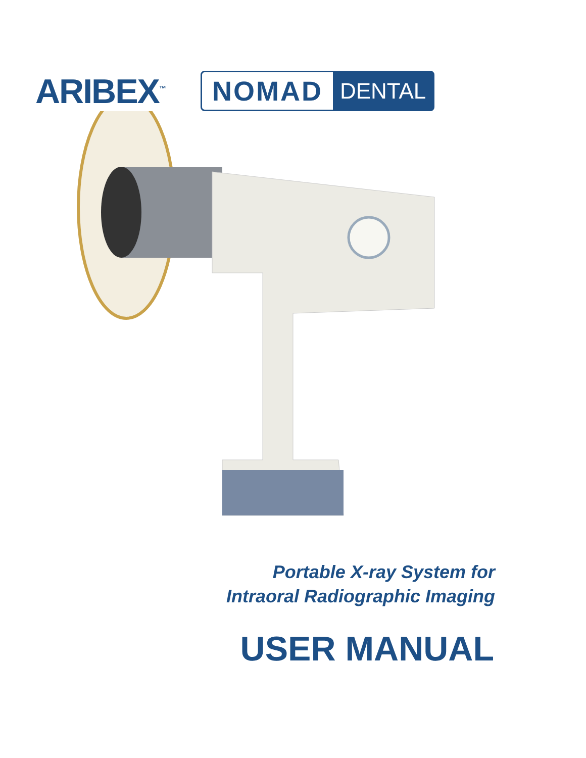ARIBEX<sup>™</sup>
NOMAD DENTAL
Portable X-ray System for
Intraoral Radiographic Imaging
USER MANUAL